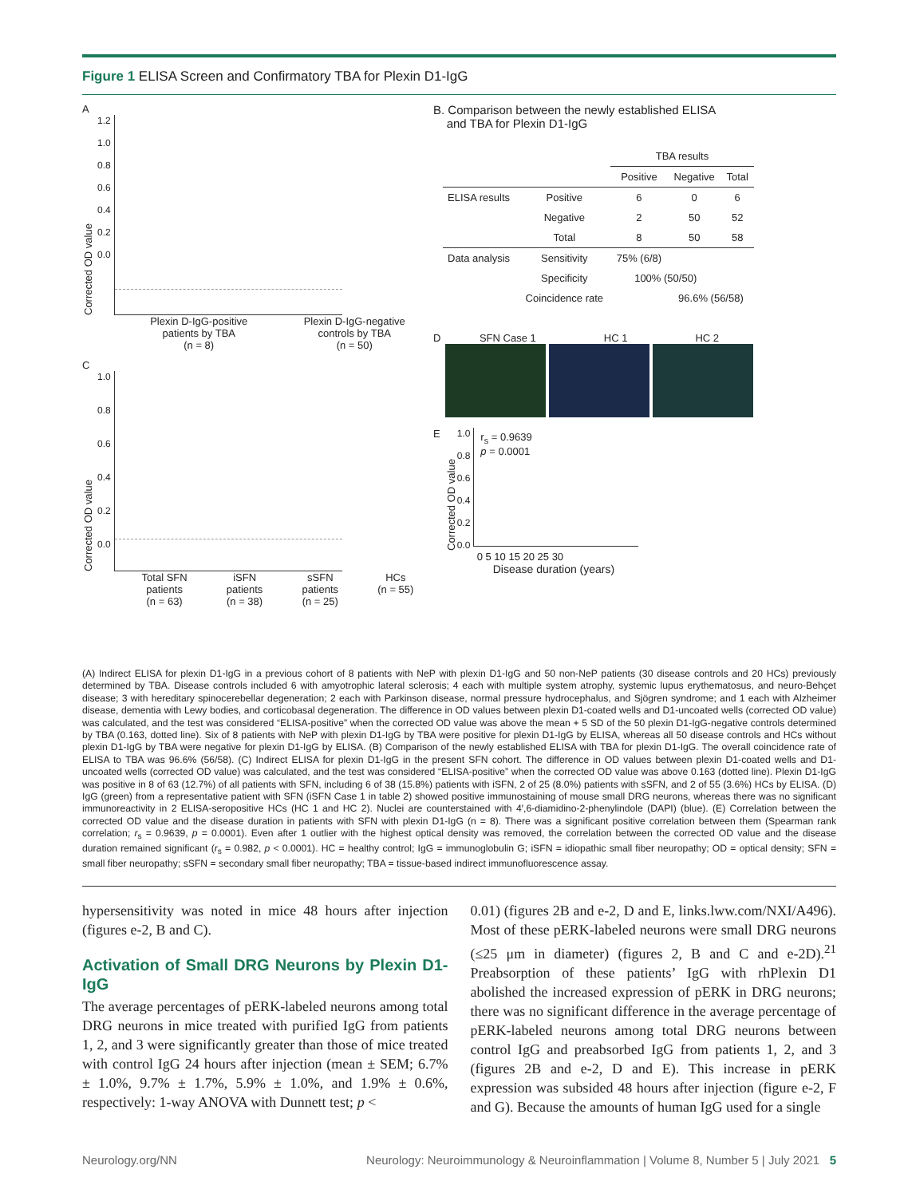Figure 1 ELISA Screen and Confirmatory TBA for Plexin D1-IgG
A
Corrected OD value
1.2
1.0
0.8
0.6
0.4
0.2
0.0
Plexin D-IgG-positive
patients by TBA
(n = 8) Plexin D-IgG-negative
controls by TBA
(n = 50)
C
Corrected OD value
1.0
0.8
0.6
0.4
0.2
0.0
Total SFN
patients
(n = 63) iSFN
patients
(n = 38) sSFN
patients
(n = 25) HCs
(n = 55)
B. Comparison between the newly established ELISA
and TBA for Plexin D1-IgG
| | | TBA results | | |
| | | Positive | Negative | Total |
| ELISA results | Positive | 6 | 0 | 6 |
| | Negative | 2 | 50 | 52 |
| | Total | 8 | 50 | 58 |
| Data analysis | Sensitivity | 75% (6/8) | | |
| | Specificity | 100% (50/50) | | |
| | Coincidence rate | | 96.6% (56/58) | |
D SFN Case 1 HC 1 HC 2
E
Corrected OD value
1.0
0.8
0.6
0.4
0.2
0.0
r<sub>s</sub> = 0.9639
p = 0.0001
0 5 10 15 20 25 30
Disease duration (years)
(A) Indirect ELISA for plexin D1-IgG in a previous cohort of 8 patients with NeP with plexin D1-IgG and 50 non-NeP patients (30 disease controls and 20 HCs) previously determined by TBA. Disease controls included 6 with amyotrophic lateral sclerosis; 4 each with multiple system atrophy, systemic lupus erythematosus, and neuro-Behçet disease; 3 with hereditary spinocerebellar degeneration; 2 each with Parkinson disease, normal pressure hydrocephalus, and Sjögren syndrome; and 1 each with Alzheimer disease, dementia with Lewy bodies, and corticobasal degeneration. The difference in OD values between plexin D1-coated wells and D1-uncoated wells (corrected OD value) was calculated, and the test was considered “ELISA-positive” when the corrected OD value was above the mean + 5 SD of the 50 plexin D1-IgG-negative controls determined by TBA (0.163, dotted line). Six of 8 patients with NeP with plexin D1-IgG by TBA were positive for plexin D1-IgG by ELISA, whereas all 50 disease controls and HCs without plexin D1-IgG by TBA were negative for plexin D1-IgG by ELISA. (B) Comparison of the newly established ELISA with TBA for plexin D1-IgG. The overall coincidence rate of ELISA to TBA was 96.6% (56/58). (C) Indirect ELISA for plexin D1-IgG in the present SFN cohort. The difference in OD values between plexin D1-coated wells and D1-uncoated wells (corrected OD value) was calculated, and the test was considered “ELISA-positive” when the corrected OD value was above 0.163 (dotted line). Plexin D1-IgG was positive in 8 of 63 (12.7%) of all patients with SFN, including 6 of 38 (15.8%) patients with iSFN, 2 of 25 (8.0%) patients with sSFN, and 2 of 55 (3.6%) HCs by ELISA. (D) IgG (green) from a representative patient with SFN (iSFN Case 1 in table 2) showed positive immunostaining of mouse small DRG neurons, whereas there was no significant immunoreactivity in 2 ELISA-seropositive HCs (HC 1 and HC 2). Nuclei are counterstained with 4′,6-diamidino-2-phenylindole (DAPI) (blue). (E) Correlation between the corrected OD value and the disease duration in patients with SFN with plexin D1-IgG (n = 8). There was a significant positive correlation between them (Spearman rank correlation; r<sub>s</sub> = 0.9639, p = 0.0001). Even after 1 outlier with the highest optical density was removed, the correlation between the corrected OD value and the disease duration remained significant (r<sub>s</sub> = 0.982, p < 0.0001). HC = healthy control; IgG = immunoglobulin G; iSFN = idiopathic small fiber neuropathy; OD = optical density; SFN = small fiber neuropathy; sSFN = secondary small fiber neuropathy; TBA = tissue-based indirect immunofluorescence assay.
hypersensitivity was noted in mice 48 hours after injection (figures e-2, B and C).
Activation of Small DRG Neurons by Plexin D1-IgG
The average percentages of pERK-labeled neurons among total DRG neurons in mice treated with purified IgG from patients 1, 2, and 3 were significantly greater than those of mice treated with control IgG 24 hours after injection (mean ± SEM; 6.7% ± 1.0%, 9.7% ± 1.7%, 5.9% ± 1.0%, and 1.9% ± 0.6%, respectively: 1-way ANOVA with Dunnett test; p <
0.01) (figures 2B and e-2, D and E, links.lww.com/NXI/A496). Most of these pERK-labeled neurons were small DRG neurons (≤25 μm in diameter) (figures 2, B and C and e-2D).<sup>21</sup> Preabsorption of these patients’ IgG with rhPlexin D1 abolished the increased expression of pERK in DRG neurons; there was no significant difference in the average percentage of pERK-labeled neurons among total DRG neurons between control IgG and preabsorbed IgG from patients 1, 2, and 3 (figures 2B and e-2, D and E). This increase in pERK expression was subsided 48 hours after injection (figure e-2, F and G). Because the amounts of human IgG used for a single
Neurology.org/NN Neurology: Neuroimmunology & Neuroinflammation | Volume 8, Number 5 | July 2021 5